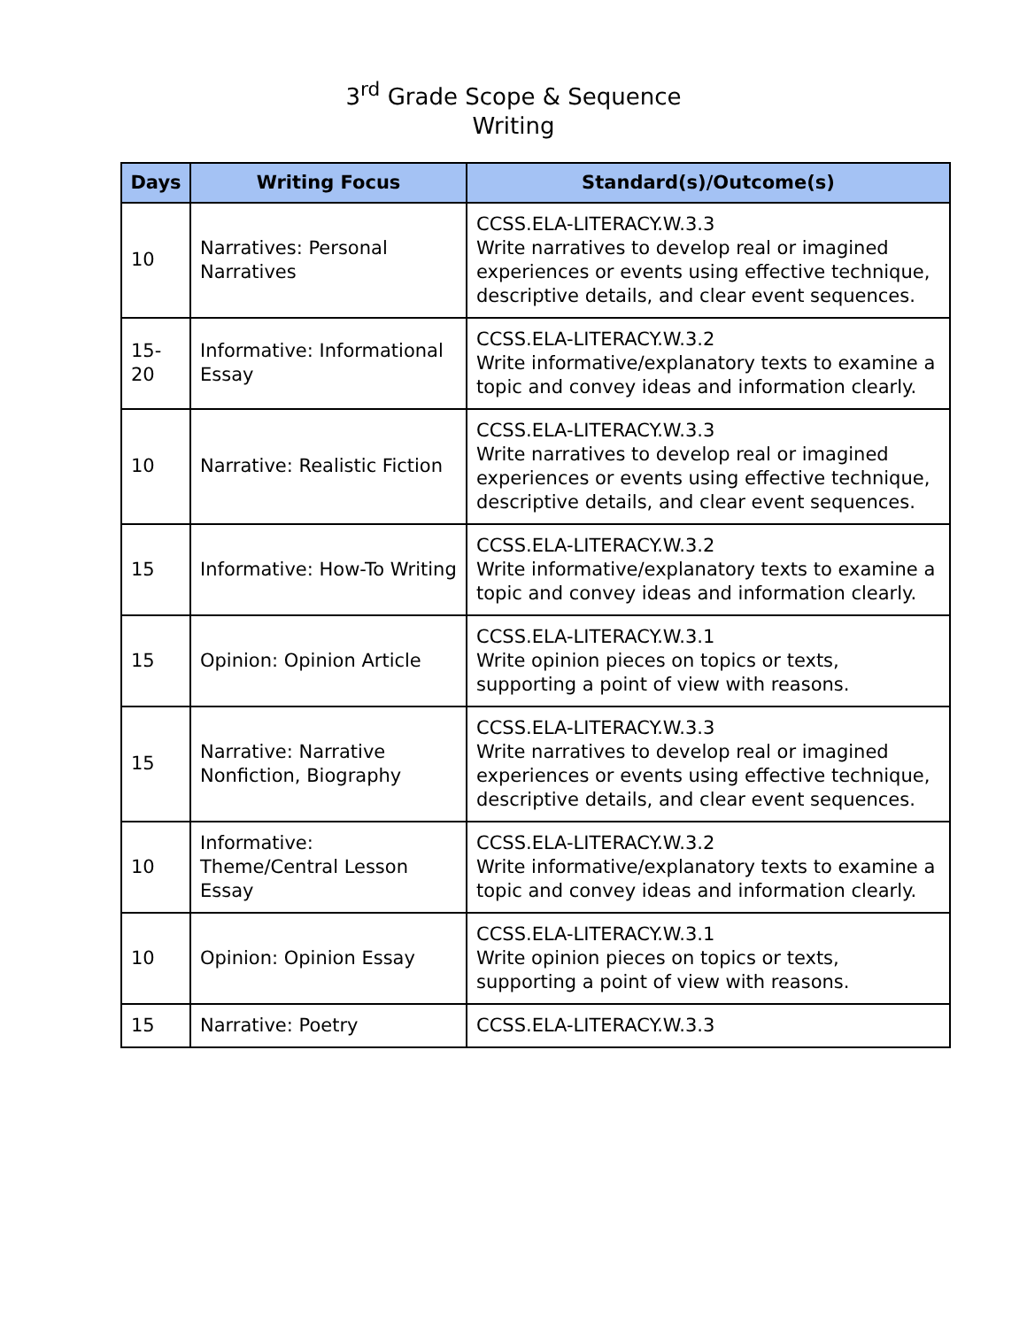3<sup>rd</sup> Grade Scope & Sequence
Writing
| Days | Writing Focus | Standard(s)/Outcome(s) |
| --- | --- | --- |
| 10 | Narratives: Personal Narratives | CCSS.ELA-LITERACY.W.3.3 Write narratives to develop real or imagined experiences or events using effective technique, descriptive details, and clear event sequences. |
| 15-20 | Informative: Informational Essay | CCSS.ELA-LITERACY.W.3.2 Write informative/explanatory texts to examine a topic and convey ideas and information clearly. |
| 10 | Narrative: Realistic Fiction | CCSS.ELA-LITERACY.W.3.3 Write narratives to develop real or imagined experiences or events using effective technique, descriptive details, and clear event sequences. |
| 15 | Informative: How-To Writing | CCSS.ELA-LITERACY.W.3.2 Write informative/explanatory texts to examine a topic and convey ideas and information clearly. |
| 15 | Opinion: Opinion Article | CCSS.ELA-LITERACY.W.3.1 Write opinion pieces on topics or texts, supporting a point of view with reasons. |
| 15 | Narrative: Narrative Nonfiction, Biography | CCSS.ELA-LITERACY.W.3.3 Write narratives to develop real or imagined experiences or events using effective technique, descriptive details, and clear event sequences. |
| 10 | Informative: Theme/Central Lesson Essay | CCSS.ELA-LITERACY.W.3.2 Write informative/explanatory texts to examine a topic and convey ideas and information clearly. |
| 10 | Opinion: Opinion Essay | CCSS.ELA-LITERACY.W.3.1 Write opinion pieces on topics or texts, supporting a point of view with reasons. |
| 15 | Narrative: Poetry | CCSS.ELA-LITERACY.W.3.3 |